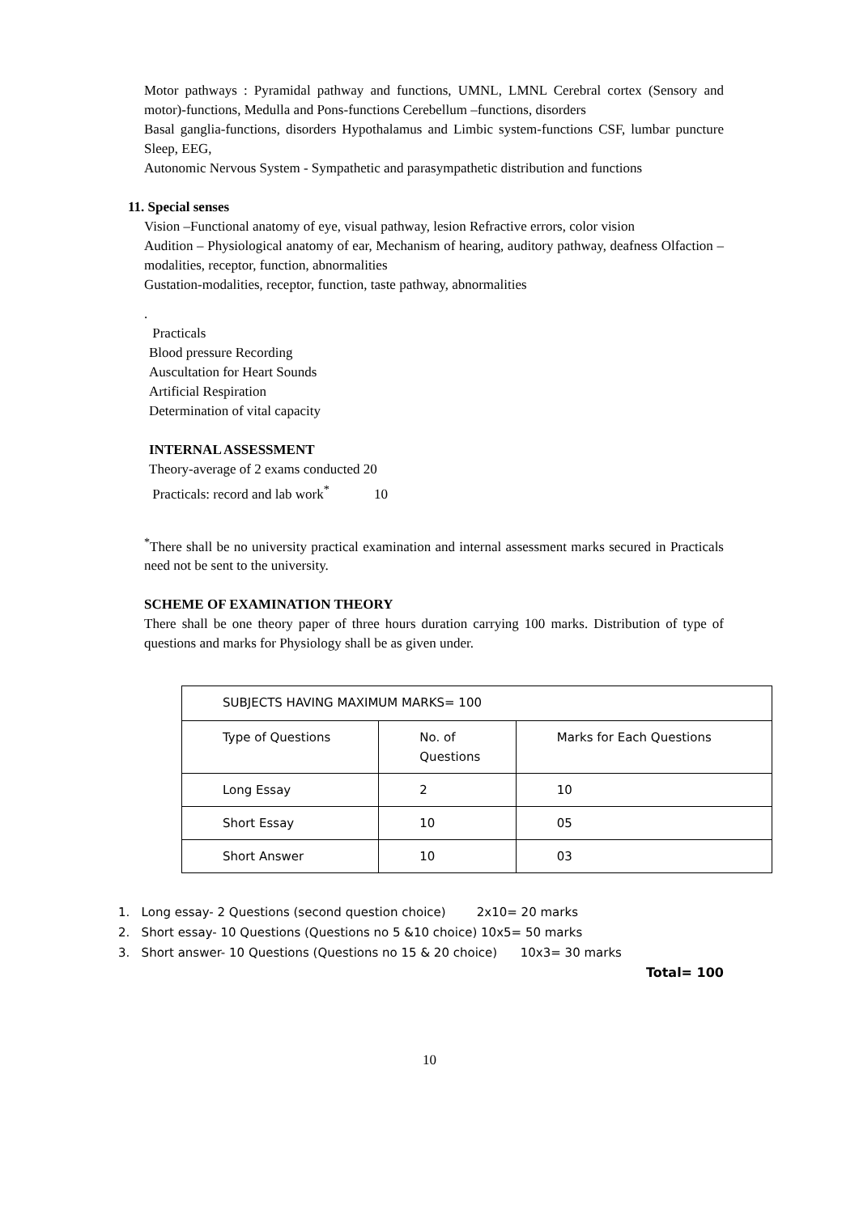Motor pathways : Pyramidal pathway and functions, UMNL, LMNL Cerebral cortex (Sensory and motor)-functions, Medulla and Pons-functions Cerebellum –functions, disorders
Basal ganglia-functions, disorders Hypothalamus and Limbic system-functions CSF, lumbar puncture Sleep, EEG,
Autonomic Nervous System - Sympathetic and parasympathetic distribution and functions
11. Special senses
Vision –Functional anatomy of eye, visual pathway, lesion Refractive errors, color vision
Audition – Physiological anatomy of ear, Mechanism of hearing, auditory pathway, deafness Olfaction –modalities, receptor, function, abnormalities
Gustation-modalities, receptor, function, taste pathway, abnormalities
.
Practicals
Blood pressure Recording
Auscultation for Heart Sounds
Artificial Respiration
Determination of vital capacity
INTERNAL ASSESSMENT
Theory-average of 2 exams conducted 20
Practicals: record and lab work<sup>*</sup> 10
<sup>*</sup> There shall be no university practical examination and internal assessment marks secured in Practicals need not be sent to the university.
SCHEME OF EXAMINATION THEORY
There shall be one theory paper of three hours duration carrying 100 marks. Distribution of type of questions and marks for Physiology shall be as given under.
| SUBJECTS HAVING MAXIMUM MARKS= 100 | | |
| Type of Questions | No. of Questions | Marks for Each Questions |
| Long Essay | 2 | 10 |
| Short Essay | 10 | 05 |
| Short Answer | 10 | 03 |
1. Long essay- 2 Questions (second question choice) 2x10= 20 marks
2. Short essay- 10 Questions (Questions no 5 &10 choice) 10x5= 50 marks
3. Short answer- 10 Questions (Questions no 15 & 20 choice) 10x3= 30 marks
Total= 100
10